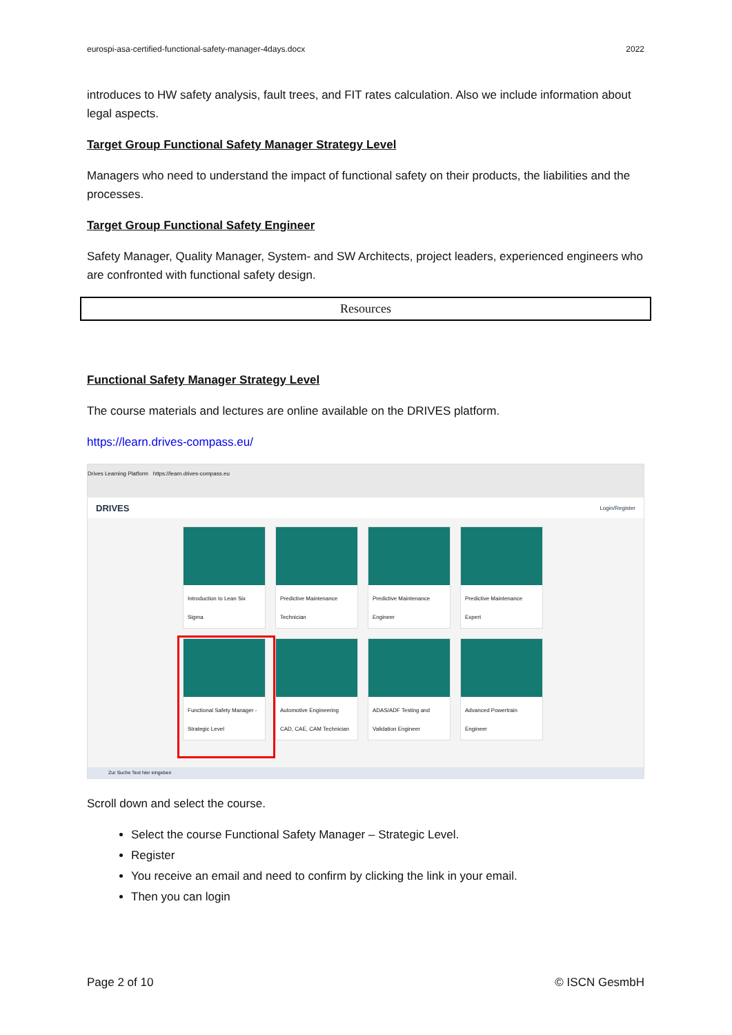eurospi-asa-certified-functional-safety-manager-4days.docx 2022
introduces to HW safety analysis, fault trees, and FIT rates calculation. Also we include information about legal aspects.
Target Group Functional Safety Manager Strategy Level
Managers who need to understand the impact of functional safety on their products, the liabilities and the processes.
Target Group Functional Safety Engineer
Safety Manager, Quality Manager, System- and SW Architects, project leaders, experienced engineers who are confronted with functional safety design.
Resources
Functional Safety Manager Strategy Level
The course materials and lectures are online available on the DRIVES platform.
https://learn.drives-compass.eu/
Drives Learning Platform https://learn.drives-compass.eu
DRIVES Login/Register
Introduction to Lean Six Sigma
Predictive Maintenance Technician
Predictive Maintenance Engineer
Predictive Maintenance Expert
Functional Safety Manager - Strategic Level
Automotive Engineering CAD, CAE, CAM Technician
ADAS/ADF Testing and Validation Engineer
Advanced Powertrain Engineer
Zur Suche Text hier eingeben
Scroll down and select the course.
Select the course Functional Safety Manager – Strategic Level.
Register
You receive an email and need to confirm by clicking the link in your email.
Then you can login
Page 2 of 10 © ISCN GesmbH